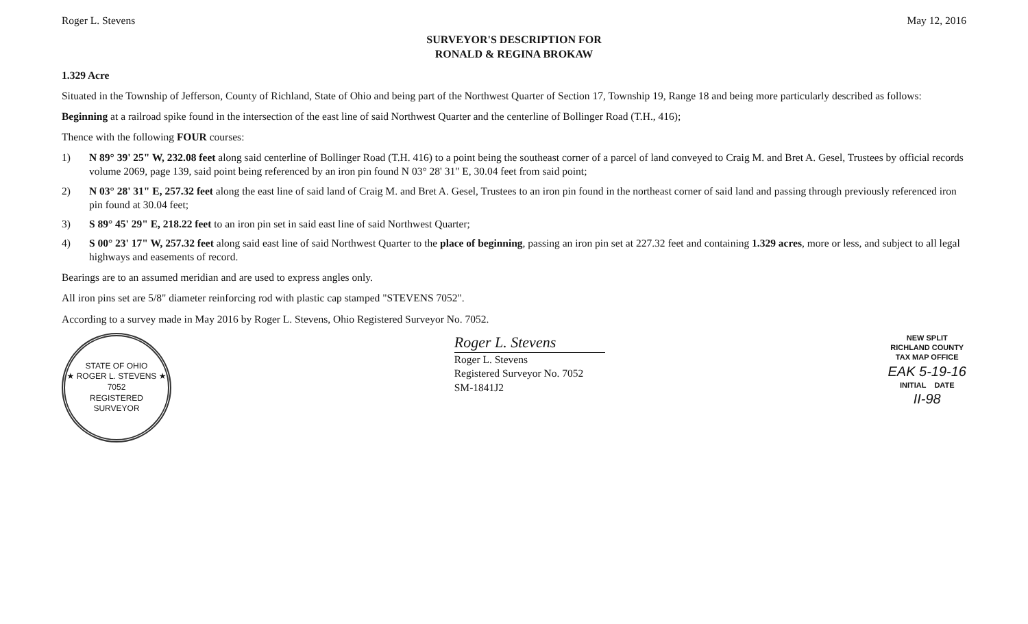Roger L. Stevens May 12, 2016
SURVEYOR'S DESCRIPTION FOR
RONALD & REGINA BROKAW
1.329 Acre
Situated in the Township of Jefferson, County of Richland, State of Ohio and being part of the Northwest Quarter of Section 17, Township 19, Range 18 and being more particularly described as follows:
Beginning at a railroad spike found in the intersection of the east line of said Northwest Quarter and the centerline of Bollinger Road (T.H., 416);
Thence with the following FOUR courses:
1) N 89° 39' 25" W, 232.08 feet along said centerline of Bollinger Road (T.H. 416) to a point being the southeast corner of a parcel of land conveyed to Craig M. and Bret A. Gesel, Trustees by official records volume 2069, page 139, said point being referenced by an iron pin found N 03° 28' 31" E, 30.04 feet from said point;
2) N 03° 28' 31" E, 257.32 feet along the east line of said land of Craig M. and Bret A. Gesel, Trustees to an iron pin found in the northeast corner of said land and passing through previously referenced iron pin found at 30.04 feet;
3) S 89° 45' 29" E, 218.22 feet to an iron pin set in said east line of said Northwest Quarter;
4) S 00° 23' 17" W, 257.32 feet along said east line of said Northwest Quarter to the place of beginning, passing an iron pin set at 227.32 feet and containing 1.329 acres, more or less, and subject to all legal highways and easements of record.
Bearings are to an assumed meridian and are used to express angles only.
All iron pins set are 5/8" diameter reinforcing rod with plastic cap stamped "STEVENS 7052".
According to a survey made in May 2016 by Roger L. Stevens, Ohio Registered Surveyor No. 7052.
STATE OF OHIO
★ ROGER L. STEVENS ★
7052
REGISTERED
SURVEYOR
Roger L. Stevens
Roger L. Stevens
Registered Surveyor No. 7052
SM-1841J2
NEW SPLIT
RICHLAND COUNTY
TAX MAP OFFICE
EAK 5-19-16
INITIAL DATE
II-98